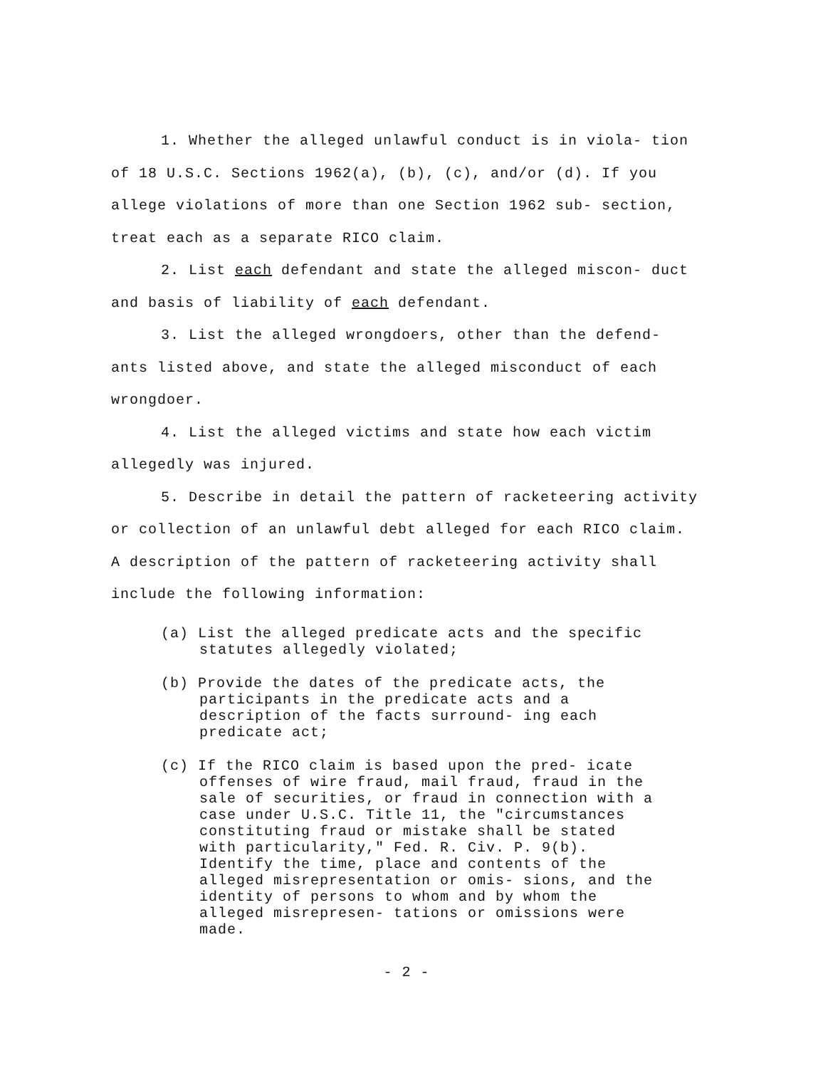1. Whether the alleged unlawful conduct is in viola- tion of 18 U.S.C. Sections 1962(a), (b), (c), and/or (d). If you allege violations of more than one Section 1962 sub- section, treat each as a separate RICO claim.
2. List each defendant and state the alleged miscon- duct and basis of liability of each defendant.
3. List the alleged wrongdoers, other than the defend- ants listed above, and state the alleged misconduct of each wrongdoer.
4. List the alleged victims and state how each victim allegedly was injured.
5. Describe in detail the pattern of racketeering activity or collection of an unlawful debt alleged for each RICO claim. A description of the pattern of racketeering activity shall include the following information:
(a) List the alleged predicate acts and the specific statutes allegedly violated;
(b) Provide the dates of the predicate acts, the participants in the predicate acts and a description of the facts surround- ing each predicate act;
(c) If the RICO claim is based upon the pred- icate offenses of wire fraud, mail fraud, fraud in the sale of securities, or fraud in connection with a case under U.S.C. Title 11, the "circumstances constituting fraud or mistake shall be stated with particularity," Fed. R. Civ. P. 9(b). Identify the time, place and contents of the alleged misrepresentation or omis- sions, and the identity of persons to whom and by whom the alleged misrepresen- tations or omissions were made.
- 2 -